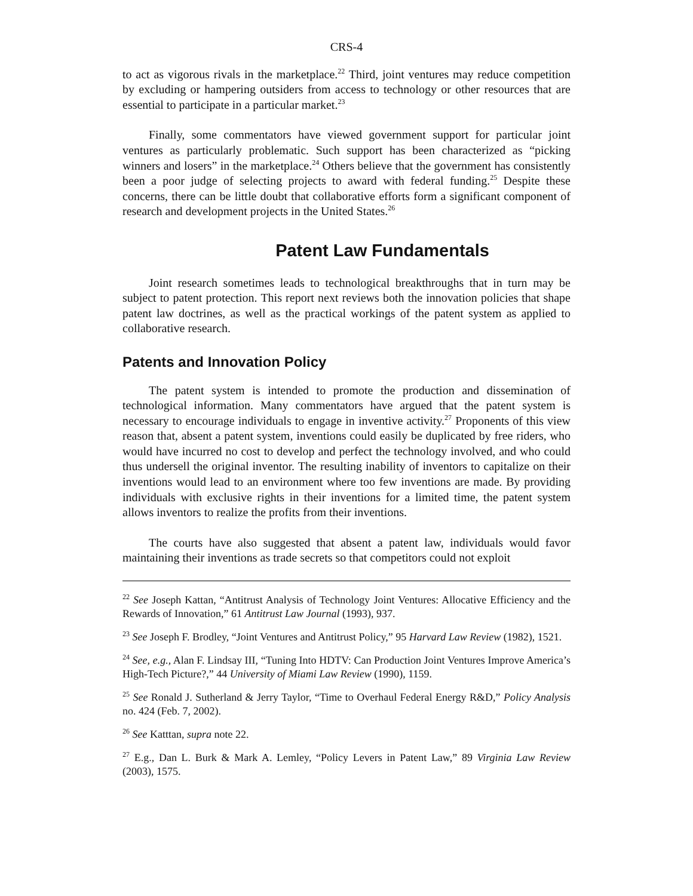CRS-4
to act as vigorous rivals in the marketplace.<sup>22</sup> Third, joint ventures may reduce competition by excluding or hampering outsiders from access to technology or other resources that are essential to participate in a particular market.<sup>23</sup>
Finally, some commentators have viewed government support for particular joint ventures as particularly problematic. Such support has been characterized as “picking winners and losers” in the marketplace.<sup>24</sup> Others believe that the government has consistently been a poor judge of selecting projects to award with federal funding.<sup>25</sup> Despite these concerns, there can be little doubt that collaborative efforts form a significant component of research and development projects in the United States.<sup>26</sup>
Patent Law Fundamentals
Joint research sometimes leads to technological breakthroughs that in turn may be subject to patent protection. This report next reviews both the innovation policies that shape patent law doctrines, as well as the practical workings of the patent system as applied to collaborative research.
Patents and Innovation Policy
The patent system is intended to promote the production and dissemination of technological information. Many commentators have argued that the patent system is necessary to encourage individuals to engage in inventive activity.<sup>27</sup> Proponents of this view reason that, absent a patent system, inventions could easily be duplicated by free riders, who would have incurred no cost to develop and perfect the technology involved, and who could thus undersell the original inventor. The resulting inability of inventors to capitalize on their inventions would lead to an environment where too few inventions are made. By providing individuals with exclusive rights in their inventions for a limited time, the patent system allows inventors to realize the profits from their inventions.
The courts have also suggested that absent a patent law, individuals would favor maintaining their inventions as trade secrets so that competitors could not exploit
<sup>22</sup> See Joseph Kattan, “Antitrust Analysis of Technology Joint Ventures: Allocative Efficiency and the Rewards of Innovation,” 61 Antitrust Law Journal (1993), 937.
<sup>23</sup> See Joseph F. Brodley, “Joint Ventures and Antitrust Policy,” 95 Harvard Law Review (1982), 1521.
<sup>24</sup> See, e.g., Alan F. Lindsay III, “Tuning Into HDTV: Can Production Joint Ventures Improve America’s High-Tech Picture?,” 44 University of Miami Law Review (1990), 1159.
<sup>25</sup> See Ronald J. Sutherland & Jerry Taylor, “Time to Overhaul Federal Energy R&D,” Policy Analysis no. 424 (Feb. 7, 2002).
<sup>26</sup> See Katttan, supra note 22.
<sup>27</sup> E.g., Dan L. Burk & Mark A. Lemley, “Policy Levers in Patent Law,” 89 Virginia Law Review (2003), 1575.